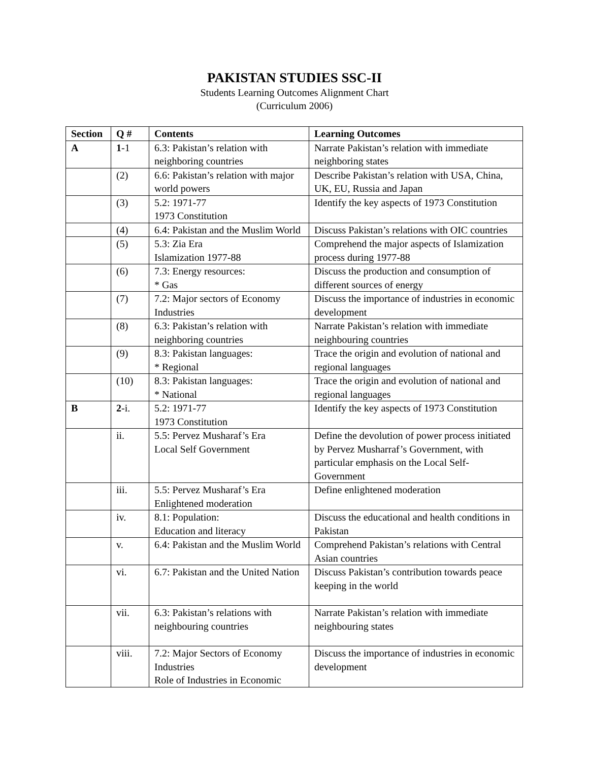PAKISTAN STUDIES SSC-II
Students Learning Outcomes Alignment Chart
(Curriculum 2006)
| Section | Q # | Contents | Learning Outcomes |
| --- | --- | --- | --- |
| A | 1 -1 | 6.3: Pakistan’s relation with neighboring countries | Narrate Pakistan’s relation with immediate neighboring states |
| | (2) | 6.6: Pakistan’s relation with major world powers | Describe Pakistan’s relation with USA, China, UK, EU, Russia and Japan |
| | (3) | 5.2: 1971-77 1973 Constitution | Identify the key aspects of 1973 Constitution |
| | (4) | 6.4: Pakistan and the Muslim World | Discuss Pakistan’s relations with OIC countries |
| | (5) | 5.3: Zia Era Islamization 1977-88 | Comprehend the major aspects of Islamization process during 1977-88 |
| | (6) | 7.3: Energy resources: * Gas | Discuss the production and consumption of different sources of energy |
| | (7) | 7.2: Major sectors of Economy Industries | Discuss the importance of industries in economic development |
| | (8) | 6.3: Pakistan’s relation with neighboring countries | Narrate Pakistan’s relation with immediate neighbouring countries |
| | (9) | 8.3: Pakistan languages: * Regional | Trace the origin and evolution of national and regional languages |
| | (10) | 8.3: Pakistan languages: * National | Trace the origin and evolution of national and regional languages |
| B | 2 -i. | 5.2: 1971-77 1973 Constitution | Identify the key aspects of 1973 Constitution |
| | ii. | 5.5: Pervez Musharaf’s Era Local Self Government | Define the devolution of power process initiated by Pervez Musharraf’s Government, with particular emphasis on the Local Self-Government |
| | iii. | 5.5: Pervez Musharaf’s Era Enlightened moderation | Define enlightened moderation |
| | iv. | 8.1: Population: Education and literacy | Discuss the educational and health conditions in Pakistan |
| | v. | 6.4: Pakistan and the Muslim World | Comprehend Pakistan’s relations with Central Asian countries |
| | vi. | 6.7: Pakistan and the United Nation | Discuss Pakistan’s contribution towards peace keeping in the world |
| | vii. | 6.3: Pakistan’s relations with neighbouring countries | Narrate Pakistan’s relation with immediate neighbouring states |
| | viii. | 7.2: Major Sectors of Economy Industries Role of Industries in Economic | Discuss the importance of industries in economic development |